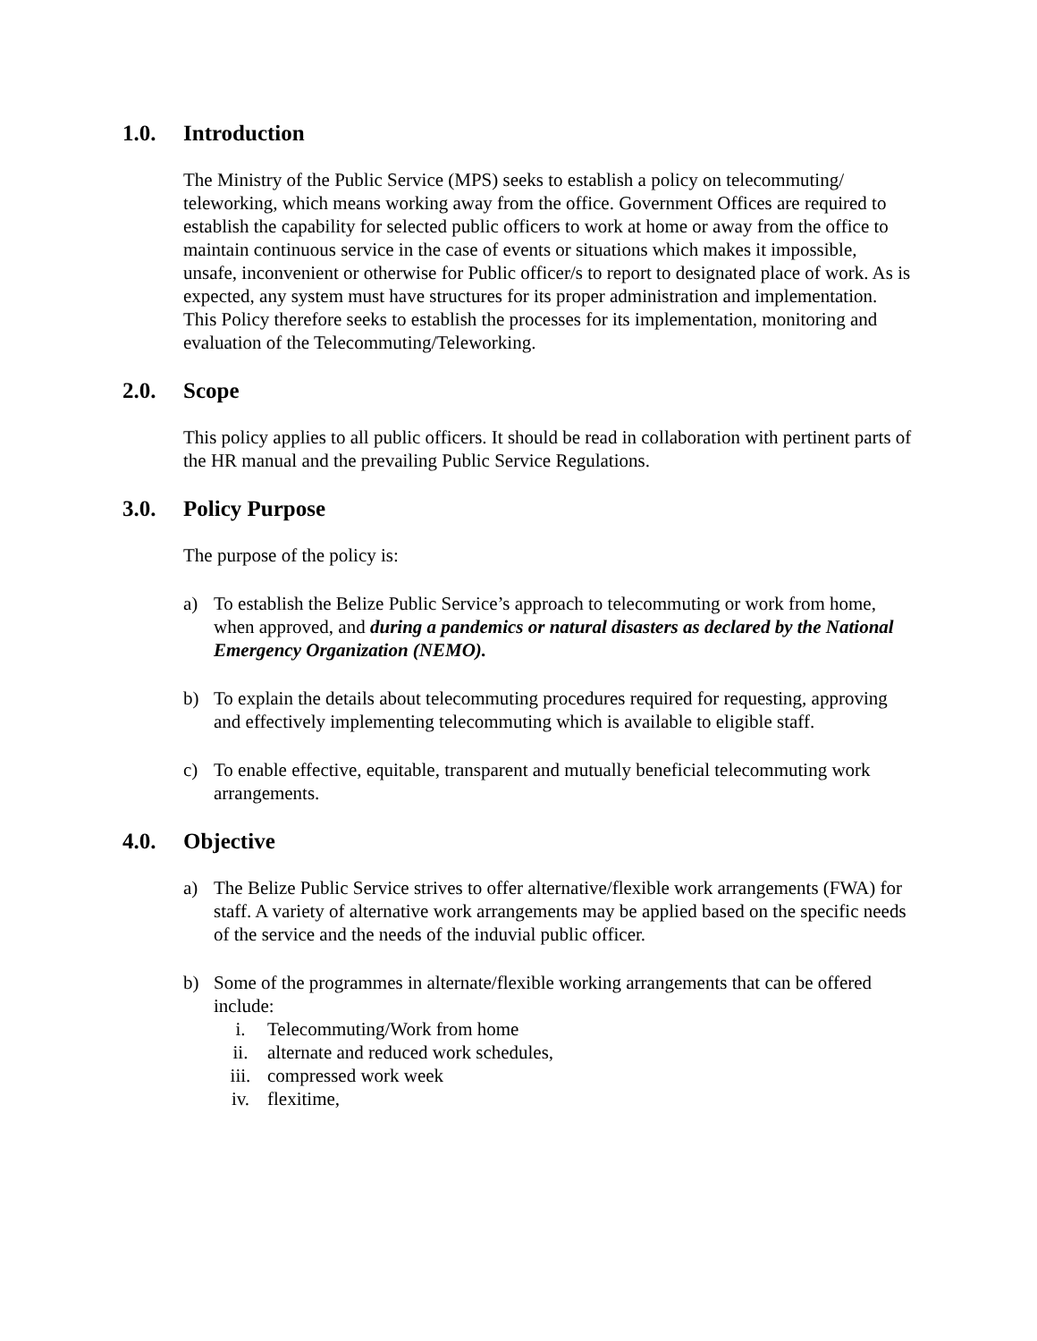1.0. Introduction
The Ministry of the Public Service (MPS) seeks to establish a policy on telecommuting/ teleworking, which means working away from the office. Government Offices are required to establish the capability for selected public officers to work at home or away from the office to maintain continuous service in the case of events or situations which makes it impossible, unsafe, inconvenient or otherwise for Public officer/s to report to designated place of work. As is expected, any system must have structures for its proper administration and implementation. This Policy therefore seeks to establish the processes for its implementation, monitoring and evaluation of the Telecommuting/Teleworking.
2.0. Scope
This policy applies to all public officers. It should be read in collaboration with pertinent parts of the HR manual and the prevailing Public Service Regulations.
3.0. Policy Purpose
The purpose of the policy is:
a) To establish the Belize Public Service’s approach to telecommuting or work from home, when approved, and during a pandemics or natural disasters as declared by the National Emergency Organization (NEMO).
b) To explain the details about telecommuting procedures required for requesting, approving and effectively implementing telecommuting which is available to eligible staff.
c) To enable effective, equitable, transparent and mutually beneficial telecommuting work arrangements.
4.0. Objective
a) The Belize Public Service strives to offer alternative/flexible work arrangements (FWA) for staff. A variety of alternative work arrangements may be applied based on the specific needs of the service and the needs of the induvial public officer.
b) Some of the programmes in alternate/flexible working arrangements that can be offered include:
i. Telecommuting/Work from home
ii. alternate and reduced work schedules,
iii. compressed work week
iv. flexitime,